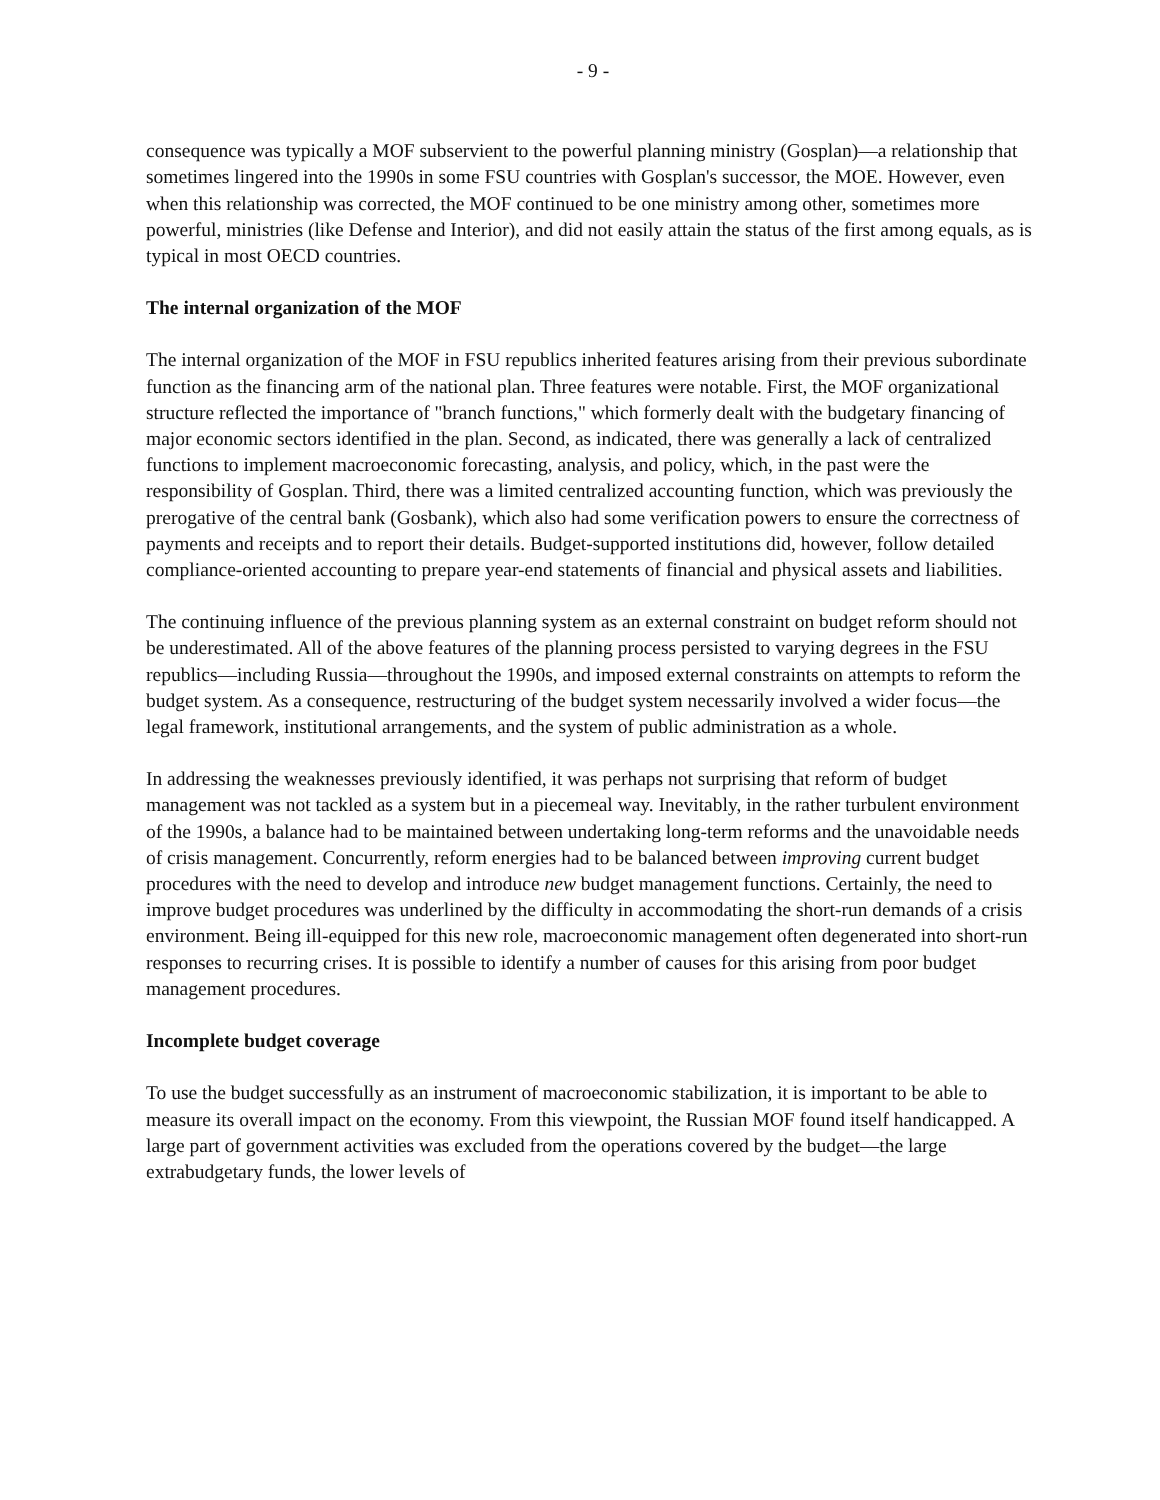- 9 -
consequence was typically a MOF subservient to the powerful planning ministry (Gosplan)—a relationship that sometimes lingered into the 1990s in some FSU countries with Gosplan's successor, the MOE. However, even when this relationship was corrected, the MOF continued to be one ministry among other, sometimes more powerful, ministries (like Defense and Interior), and did not easily attain the status of the first among equals, as is typical in most OECD countries.
The internal organization of the MOF
The internal organization of the MOF in FSU republics inherited features arising from their previous subordinate function as the financing arm of the national plan. Three features were notable. First, the MOF organizational structure reflected the importance of "branch functions," which formerly dealt with the budgetary financing of major economic sectors identified in the plan. Second, as indicated, there was generally a lack of centralized functions to implement macroeconomic forecasting, analysis, and policy, which, in the past were the responsibility of Gosplan. Third, there was a limited centralized accounting function, which was previously the prerogative of the central bank (Gosbank), which also had some verification powers to ensure the correctness of payments and receipts and to report their details. Budget-supported institutions did, however, follow detailed compliance-oriented accounting to prepare year-end statements of financial and physical assets and liabilities.
The continuing influence of the previous planning system as an external constraint on budget reform should not be underestimated. All of the above features of the planning process persisted to varying degrees in the FSU republics—including Russia—throughout the 1990s, and imposed external constraints on attempts to reform the budget system. As a consequence, restructuring of the budget system necessarily involved a wider focus—the legal framework, institutional arrangements, and the system of public administration as a whole.
In addressing the weaknesses previously identified, it was perhaps not surprising that reform of budget management was not tackled as a system but in a piecemeal way. Inevitably, in the rather turbulent environment of the 1990s, a balance had to be maintained between undertaking long-term reforms and the unavoidable needs of crisis management. Concurrently, reform energies had to be balanced between improving current budget procedures with the need to develop and introduce new budget management functions. Certainly, the need to improve budget procedures was underlined by the difficulty in accommodating the short-run demands of a crisis environment. Being ill-equipped for this new role, macroeconomic management often degenerated into short-run responses to recurring crises. It is possible to identify a number of causes for this arising from poor budget management procedures.
Incomplete budget coverage
To use the budget successfully as an instrument of macroeconomic stabilization, it is important to be able to measure its overall impact on the economy. From this viewpoint, the Russian MOF found itself handicapped. A large part of government activities was excluded from the operations covered by the budget—the large extrabudgetary funds, the lower levels of